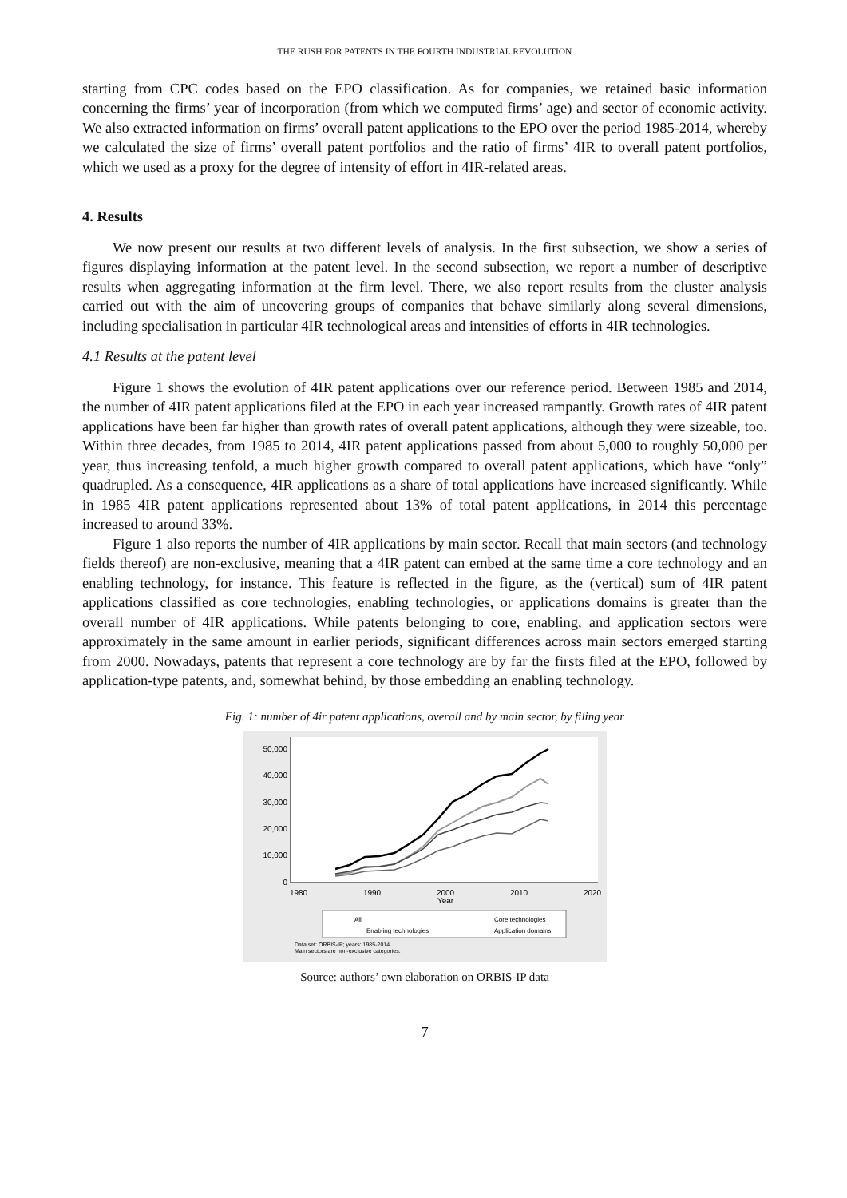THE RUSH FOR PATENTS IN THE FOURTH INDUSTRIAL REVOLUTION
starting from CPC codes based on the EPO classification. As for companies, we retained basic information concerning the firms’ year of incorporation (from which we computed firms’ age) and sector of economic activity. We also extracted information on firms’ overall patent applications to the EPO over the period 1985-2014, whereby we calculated the size of firms’ overall patent portfolios and the ratio of firms’ 4IR to overall patent portfolios, which we used as a proxy for the degree of intensity of effort in 4IR-related areas.
4. Results
We now present our results at two different levels of analysis. In the first subsection, we show a series of figures displaying information at the patent level. In the second subsection, we report a number of descriptive results when aggregating information at the firm level. There, we also report results from the cluster analysis carried out with the aim of uncovering groups of companies that behave similarly along several dimensions, including specialisation in particular 4IR technological areas and intensities of efforts in 4IR technologies.
4.1 Results at the patent level
Figure 1 shows the evolution of 4IR patent applications over our reference period. Between 1985 and 2014, the number of 4IR patent applications filed at the EPO in each year increased rampantly. Growth rates of 4IR patent applications have been far higher than growth rates of overall patent applications, although they were sizeable, too. Within three decades, from 1985 to 2014, 4IR patent applications passed from about 5,000 to roughly 50,000 per year, thus increasing tenfold, a much higher growth compared to overall patent applications, which have “only” quadrupled. As a consequence, 4IR applications as a share of total applications have increased significantly. While in 1985 4IR patent applications represented about 13% of total patent applications, in 2014 this percentage increased to around 33%.
Figure 1 also reports the number of 4IR applications by main sector. Recall that main sectors (and technology fields thereof) are non-exclusive, meaning that a 4IR patent can embed at the same time a core technology and an enabling technology, for instance. This feature is reflected in the figure, as the (vertical) sum of 4IR patent applications classified as core technologies, enabling technologies, or applications domains is greater than the overall number of 4IR applications. While patents belonging to core, enabling, and application sectors were approximately in the same amount in earlier periods, significant differences across main sectors emerged starting from 2000. Nowadays, patents that represent a core technology are by far the firsts filed at the EPO, followed by application-type patents, and, somewhat behind, by those embedding an enabling technology.
Fig. 1: number of 4ir patent applications, overall and by main sector, by filing year
50,000
40,000
30,000
20,000
10,000
0
1980
1990
2000
2010
2020
Year
All
Core technologies
Enabling technologies
Application domains
Data set: ORBIS-IP; years: 1985-2014.
Main sectors are non-exclusive categories.
Source: authors’ own elaboration on ORBIS-IP data
7